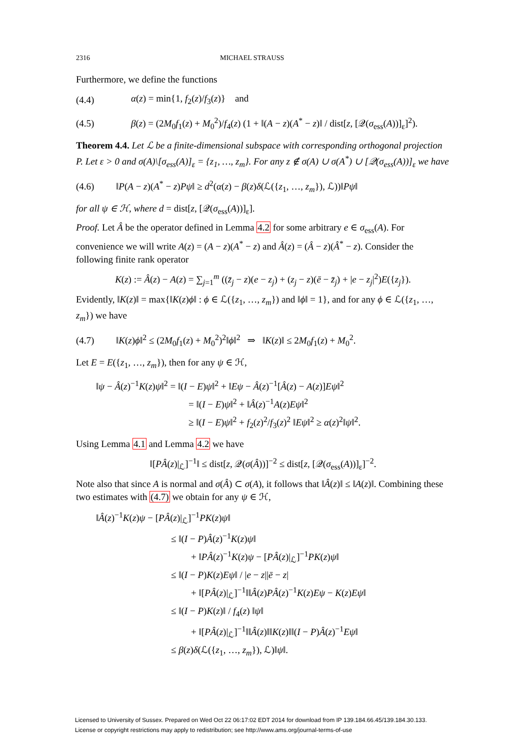2316 MICHAEL STRAUSS
Furthermore, we define the functions
(4.4) α(z) = min{1, f<sub>2</sub>(z)/f<sub>3</sub>(z)} and
(4.5) β(z) = (2M<sub>0</sub>f<sub>1</sub>(z) + M<sub>0</sub><sup>2</sup>)/f<sub>4</sub>(z) (1 + ‖(A − z)(A<sup>*</sup> − z)‖ / dist[z, [𝒬(σ<sub>ess</sub>(A))]<sub>ε</sub>]<sup>2</sup>).
Theorem 4.4. Let ℒ be a finite-dimensional subspace with corresponding orthogonal projection P. Let ε > 0 and σ(A)\[σ<sub>ess</sub>(A)]<sub>ε</sub> = {z<sub>1</sub>, …, z<sub>m</sub>}. For any z ∉ σ(A) ∪ σ(A<sup>*</sup>) ∪ [𝒬(σ<sub>ess</sub>(A))]<sub>ε</sub> we have
(4.6) ‖P(A − z)(A<sup>*</sup> − z)Pψ‖ ≥ d<sup>2</sup>(α(z) − β(z)δ(ℒ({z<sub>1</sub>, …, z<sub>m</sub>}), ℒ))‖Pψ‖
for all ψ ∈ ℋ, where d = dist[z, [𝒬(σ<sub>ess</sub>(A))]<sub>ε</sub>].
Proof. Let Â be the operator defined in Lemma 4.2 for some arbitrary e ∈ σ<sub>ess</sub>(A). For convenience we will write A(z) = (A − z)(A<sup>*</sup> − z) and Â(z) = (Â − z)(Â<sup>*</sup> − z). Consider the following finite rank operator
K(z) := Â(z) − A(z) = ∑<sub>j=1</sub><sup>m</sup> ((z̄<sub>j</sub> − z)(e − z<sub>j</sub>) + (z<sub>j</sub> − z)(ē − z̄<sub>j</sub>) + |e − z<sub>j</sub>|<sup>2</sup>)E({z<sub>j</sub>}).
Evidently, ‖K(z)‖ = max{‖K(z)ϕ‖ : ϕ ∈ ℒ({z<sub>1</sub>, …, z<sub>m</sub>}) and ‖ϕ‖ = 1}, and for any ϕ ∈ ℒ({z<sub>1</sub>, …, z<sub>m</sub>}) we have
(4.7) ‖K(z)ϕ‖<sup>2</sup> ≤ (2M<sub>0</sub>f<sub>1</sub>(z) + M<sub>0</sub><sup>2</sup>)<sup>2</sup>‖ϕ‖<sup>2</sup> ⇒ ‖K(z)‖ ≤ 2M<sub>0</sub>f<sub>1</sub>(z) + M<sub>0</sub><sup>2</sup>.
Let E = E({z<sub>1</sub>, …, z<sub>m</sub>}), then for any ψ ∈ ℋ,
‖ψ − Â(z)<sup>−1</sup>K(z)ψ‖<sup>2</sup> = ‖(I − E)ψ‖<sup>2</sup> + ‖Eψ − Â(z)<sup>−1</sup>[Â(z) − A(z)]Eψ‖<sup>2</sup>
= ‖(I − E)ψ‖<sup>2</sup> + ‖Â(z)<sup>−1</sup>A(z)Eψ‖<sup>2</sup>
≥ ‖(I − E)ψ‖<sup>2</sup> + f<sub>2</sub>(z)<sup>2</sup>/f<sub>3</sub>(z)<sup>2</sup> ‖Eψ‖<sup>2</sup> ≥ α(z)<sup>2</sup>‖ψ‖<sup>2</sup>.
Using Lemma 4.1 and Lemma 4.2 we have
‖[PÂ(z)|<sub>ℒ</sub>]<sup>−1</sup>‖ ≤ dist[z, 𝒬(σ(Â))]<sup>−2</sup> ≤ dist[z, [𝒬(σ<sub>ess</sub>(A))]<sub>ε</sub>]<sup>−2</sup>.
Note also that since A is normal and σ(Â) ⊂ σ(A), it follows that ‖Â(z)‖ ≤ ‖A(z)‖. Combining these two estimates with (4.7) we obtain for any ψ ∈ ℋ,
‖Â(z)<sup>−1</sup>K(z)ψ − [PÂ(z)|<sub>ℒ</sub>]<sup>−1</sup>PK(z)ψ‖
≤ ‖(I − P)Â(z)<sup>−1</sup>K(z)ψ‖
+ ‖PÂ(z)<sup>−1</sup>K(z)ψ − [PÂ(z)|<sub>ℒ</sub>]<sup>−1</sup>PK(z)ψ‖
≤ ‖(I − P)K(z)Eψ‖ / |e − z||ē − z|
+ ‖[PÂ(z)|<sub>ℒ</sub>]<sup>−1</sup>‖‖Â(z)PÂ(z)<sup>−1</sup>K(z)Eψ − K(z)Eψ‖
≤ ‖(I − P)K(z)‖ / f<sub>4</sub>(z) ‖ψ‖
+ ‖[PÂ(z)|<sub>ℒ</sub>]<sup>−1</sup>‖‖Â(z)‖‖K(z)‖‖(I − P)Â(z)<sup>−1</sup>Eψ‖
≤ β(z)δ(ℒ({z<sub>1</sub>, …, z<sub>m</sub>}), ℒ)‖ψ‖.
Licensed to University of Sussex. Prepared on Wed Oct 22 06:17:02 EDT 2014 for download from IP 139.184.66.45/139.184.30.133.
License or copyright restrictions may apply to redistribution; see http://www.ams.org/journal-terms-of-use